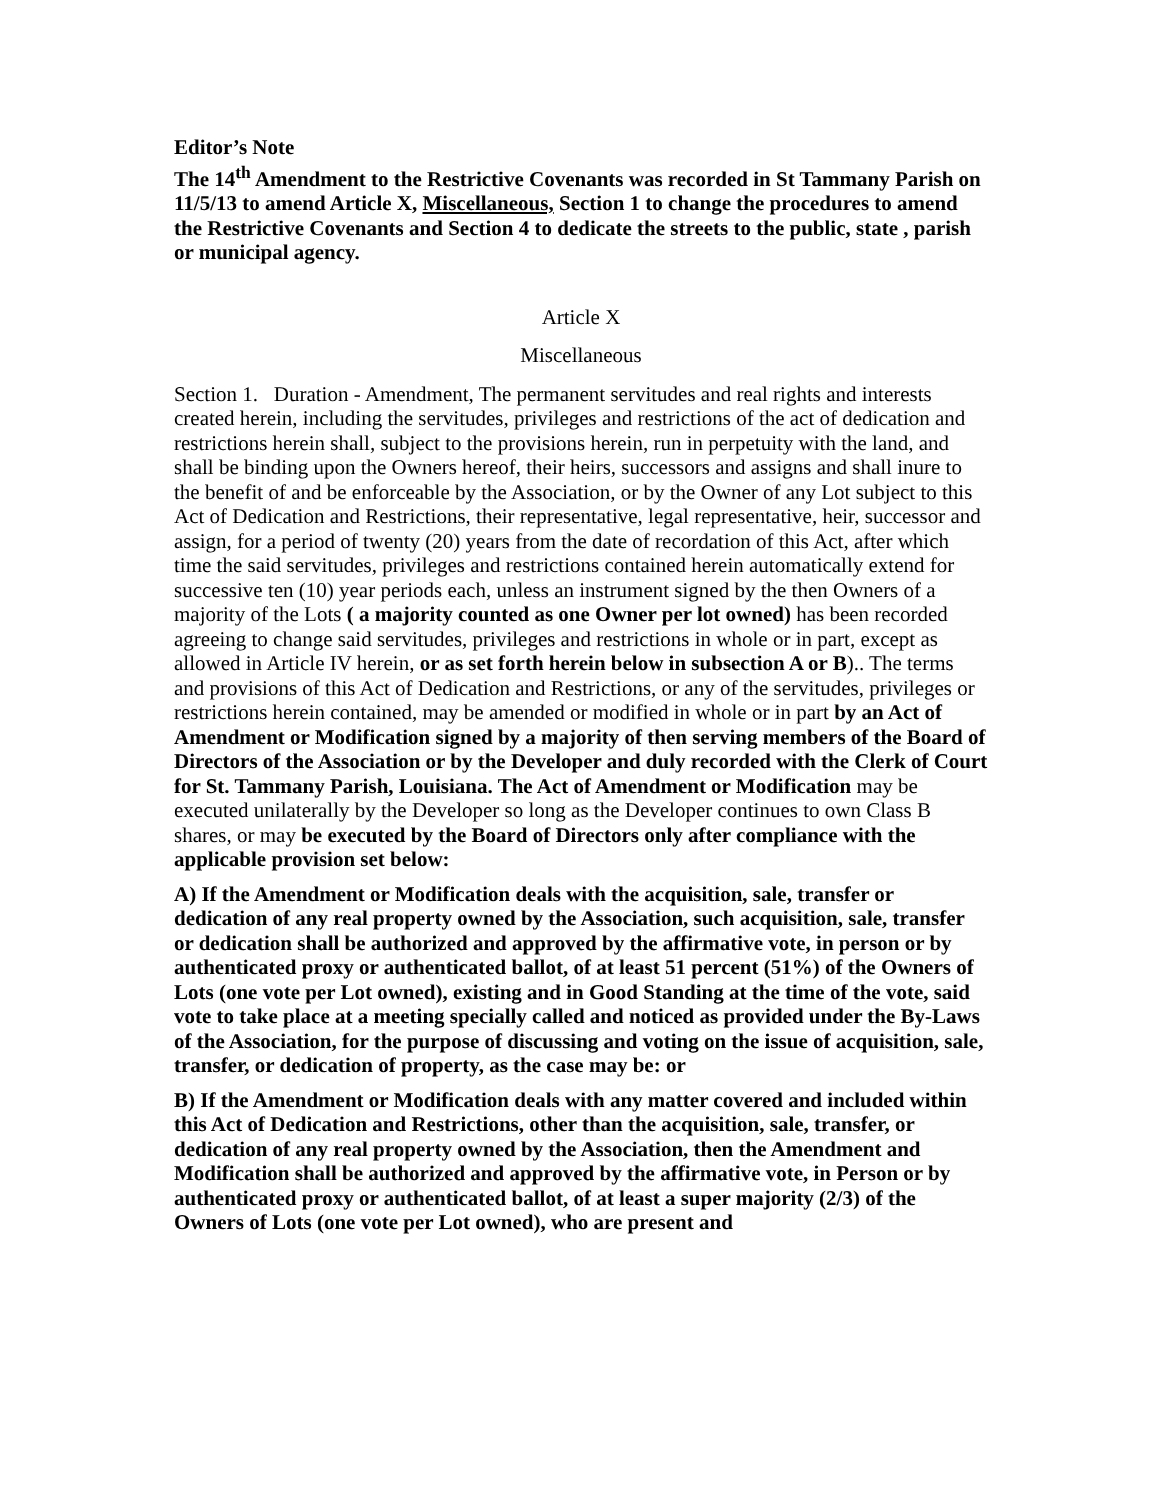Editor’s Note
The 14<sup>th</sup> Amendment to the Restrictive Covenants was recorded in St Tammany Parish on 11/5/13 to amend Article X, Miscellaneous, Section 1 to change the procedures to amend the Restrictive Covenants and Section 4 to dedicate the streets to the public, state , parish or municipal agency.
Article X
Miscellaneous
Section 1. Duration - Amendment, The permanent servitudes and real rights and interests created herein, including the servitudes, privileges and restrictions of the act of dedication and restrictions herein shall, subject to the provisions herein, run in perpetuity with the land, and shall be binding upon the Owners hereof, their heirs, successors and assigns and shall inure to the benefit of and be enforceable by the Association, or by the Owner of any Lot subject to this Act of Dedication and Restrictions, their representative, legal representative, heir, successor and assign, for a period of twenty (20) years from the date of recordation of this Act, after which time the said servitudes, privileges and restrictions contained herein automatically extend for successive ten (10) year periods each, unless an instrument signed by the then Owners of a majority of the Lots ( a majority counted as one Owner per lot owned) has been recorded agreeing to change said servitudes, privileges and restrictions in whole or in part, except as allowed in Article IV herein, or as set forth herein below in subsection A or B).. The terms and provisions of this Act of Dedication and Restrictions, or any of the servitudes, privileges or restrictions herein contained, may be amended or modified in whole or in part by an Act of Amendment or Modification signed by a majority of then serving members of the Board of Directors of the Association or by the Developer and duly recorded with the Clerk of Court for St. Tammany Parish, Louisiana. The Act of Amendment or Modification may be executed unilaterally by the Developer so long as the Developer continues to own Class B shares, or may be executed by the Board of Directors only after compliance with the applicable provision set below:
A) If the Amendment or Modification deals with the acquisition, sale, transfer or dedication of any real property owned by the Association, such acquisition, sale, transfer or dedication shall be authorized and approved by the affirmative vote, in person or by authenticated proxy or authenticated ballot, of at least 51 percent (51%) of the Owners of Lots (one vote per Lot owned), existing and in Good Standing at the time of the vote, said vote to take place at a meeting specially called and noticed as provided under the By-Laws of the Association, for the purpose of discussing and voting on the issue of acquisition, sale, transfer, or dedication of property, as the case may be: or
B) If the Amendment or Modification deals with any matter covered and included within this Act of Dedication and Restrictions, other than the acquisition, sale, transfer, or dedication of any real property owned by the Association, then the Amendment and Modification shall be authorized and approved by the affirmative vote, in Person or by authenticated proxy or authenticated ballot, of at least a super majority (2/3) of the Owners of Lots (one vote per Lot owned), who are present and